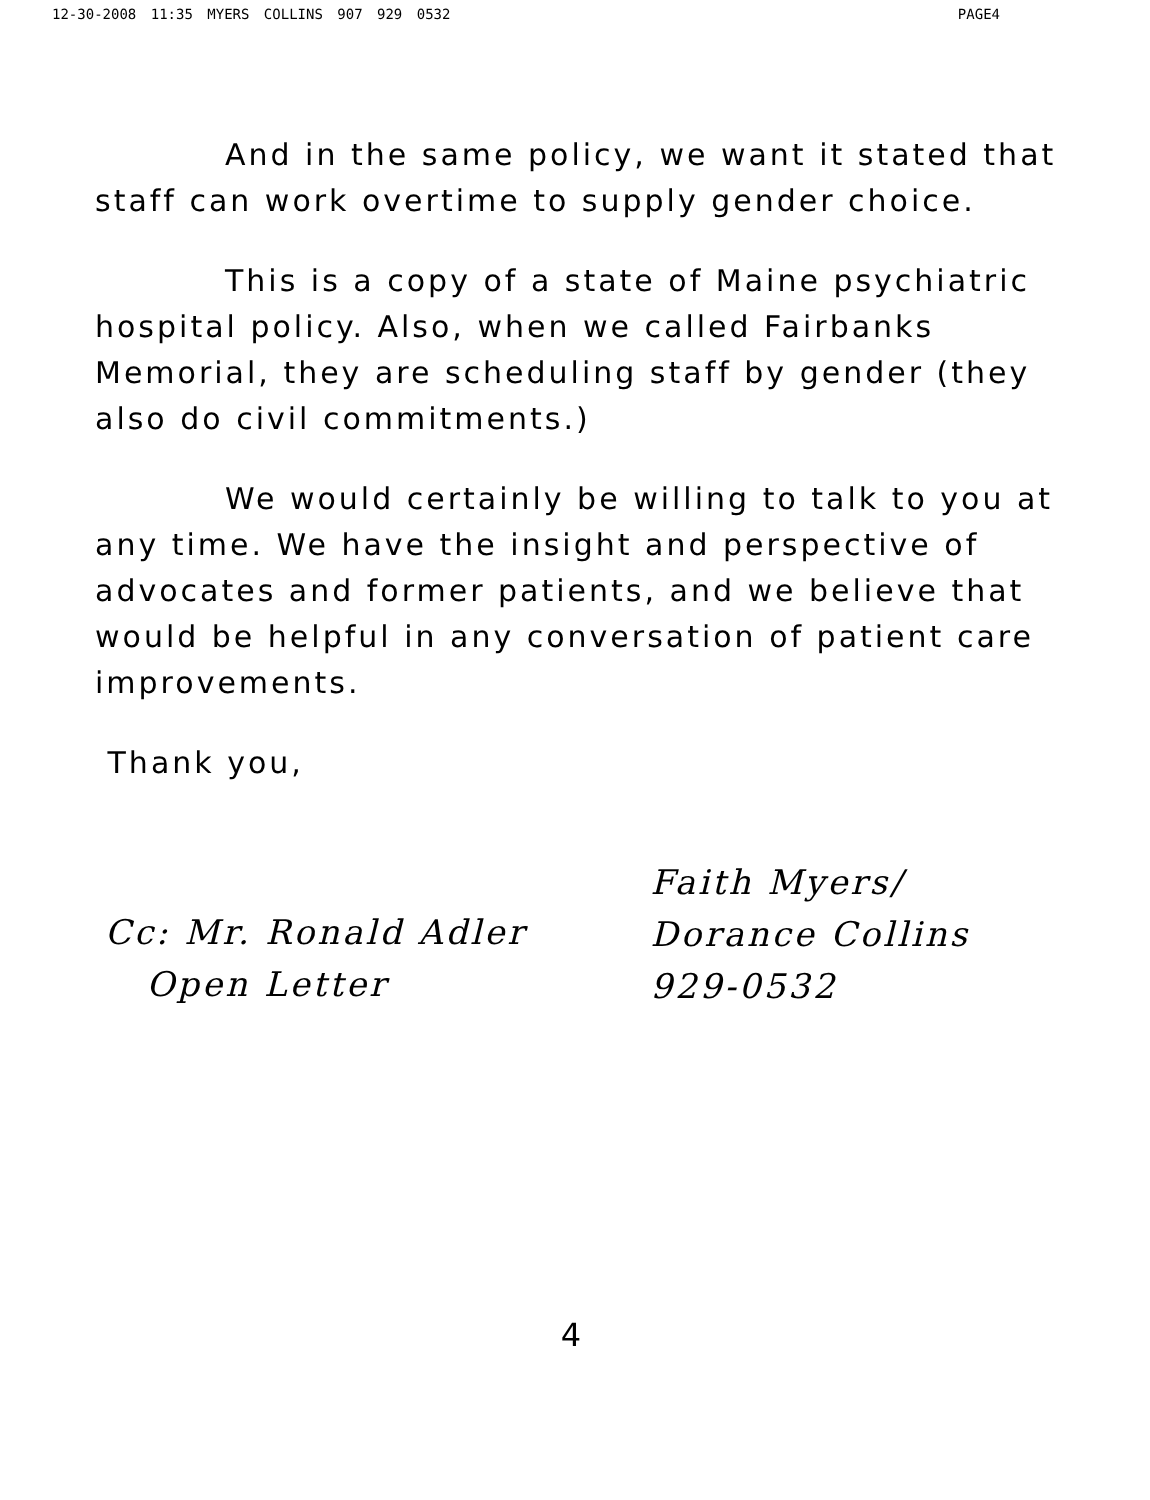12-30-2008 11:35 MYERS COLLINS 907 929 0532 PAGE4
And in the same policy, we want it stated that staff can work overtime to supply gender choice.
This is a copy of a state of Maine psychiatric hospital policy. Also, when we called Fairbanks Memorial, they are scheduling staff by gender (they also do civil commitments.)
We would certainly be willing to talk to you at any time. We have the insight and perspective of advocates and former patients, and we believe that would be helpful in any conversation of patient care improvements.
Thank you,
Cc: Mr. Ronald Adler
Open Letter
Faith Myers/
Dorance Collins
929-0532
4